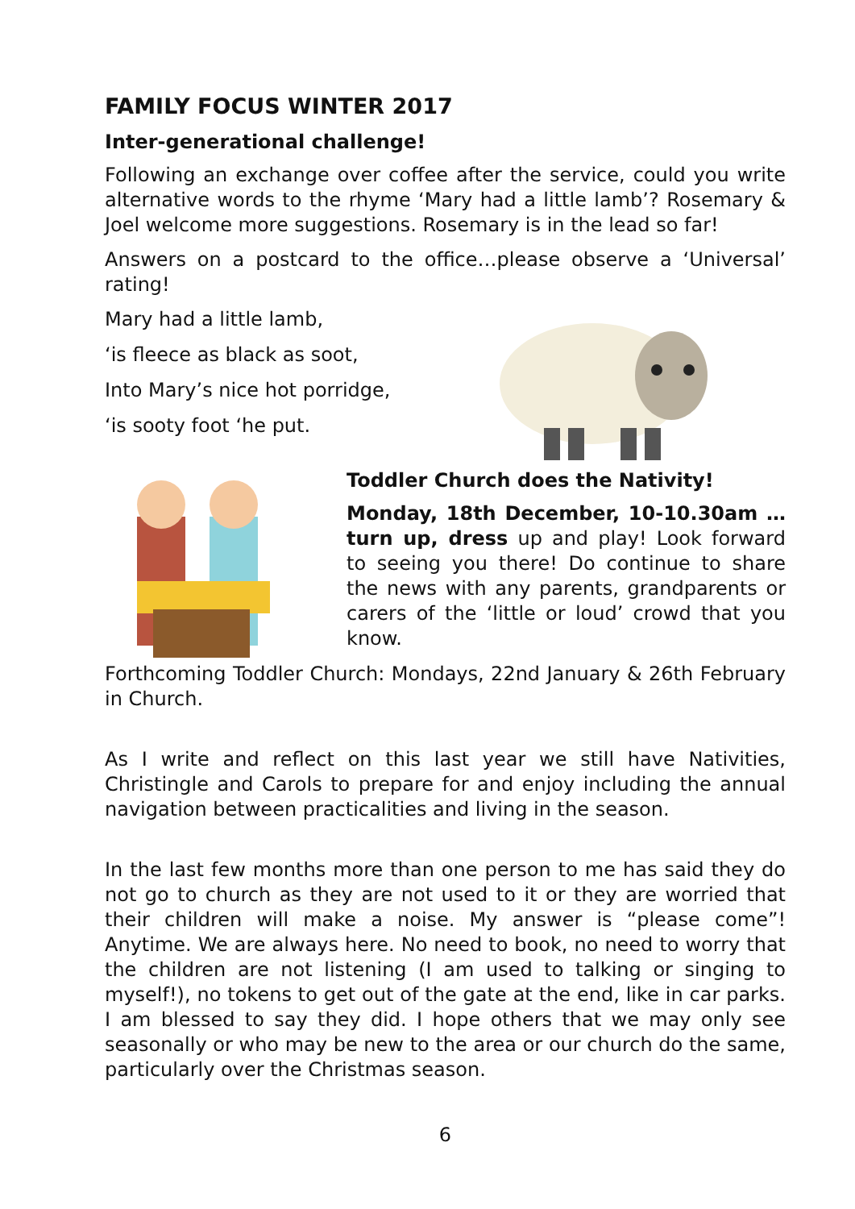FAMILY FOCUS WINTER 2017
Inter-generational challenge!
Following an exchange over coffee after the service, could you write alternative words to the rhyme ‘Mary had a little lamb’? Rosemary & Joel welcome more suggestions. Rosemary is in the lead so far!
Answers on a postcard to the office…please observe a ‘Universal’ rating!
Mary had a little lamb,
‘is fleece as black as soot,
Into Mary’s nice hot porridge,
‘is sooty foot ‘he put.
Toddler Church does the Nativity!
Monday, 18th December, 10-10.30am … turn up, dress up and play! Look forward to seeing you there! Do continue to share the news with any parents, grandparents or carers of the ‘little or loud’ crowd that you know.
Forthcoming Toddler Church: Mondays, 22nd January & 26th February in Church.
As I write and reflect on this last year we still have Nativities, Christingle and Carols to prepare for and enjoy including the annual navigation between practicalities and living in the season.
In the last few months more than one person to me has said they do not go to church as they are not used to it or they are worried that their children will make a noise. My answer is “please come”! Anytime. We are always here. No need to book, no need to worry that the children are not listening (I am used to talking or singing to myself!), no tokens to get out of the gate at the end, like in car parks. I am blessed to say they did. I hope others that we may only see seasonally or who may be new to the area or our church do the same, particularly over the Christmas season.
6